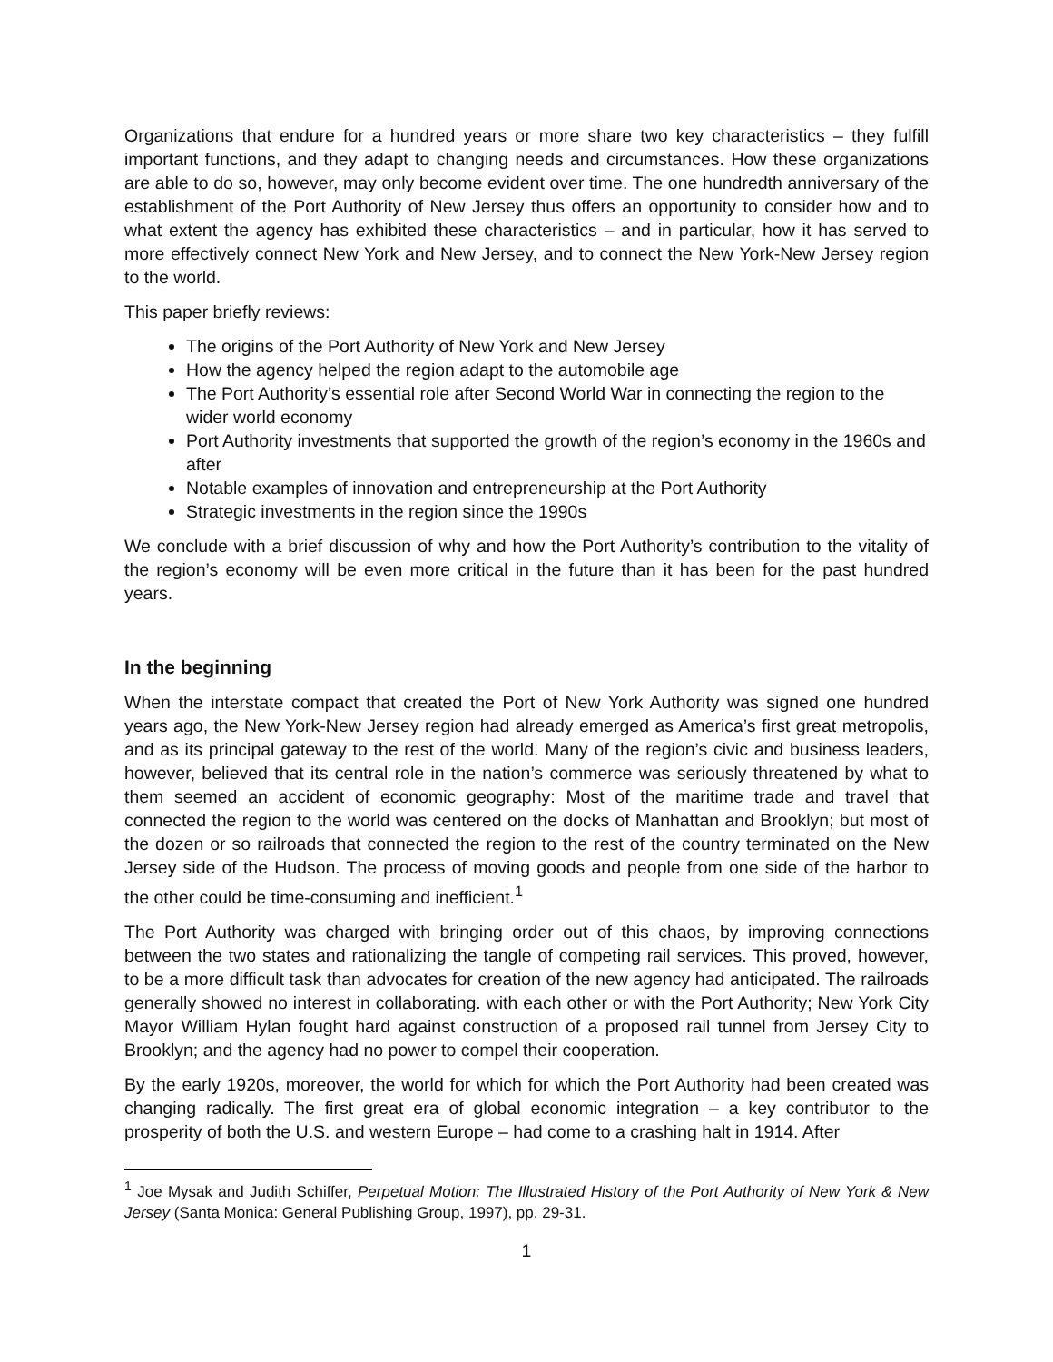Organizations that endure for a hundred years or more share two key characteristics – they fulfill important functions, and they adapt to changing needs and circumstances. How these organizations are able to do so, however, may only become evident over time. The one hundredth anniversary of the establishment of the Port Authority of New Jersey thus offers an opportunity to consider how and to what extent the agency has exhibited these characteristics – and in particular, how it has served to more effectively connect New York and New Jersey, and to connect the New York-New Jersey region to the world.
This paper briefly reviews:
The origins of the Port Authority of New York and New Jersey
How the agency helped the region adapt to the automobile age
The Port Authority’s essential role after Second World War in connecting the region to the wider world economy
Port Authority investments that supported the growth of the region’s economy in the 1960s and after
Notable examples of innovation and entrepreneurship at the Port Authority
Strategic investments in the region since the 1990s
We conclude with a brief discussion of why and how the Port Authority’s contribution to the vitality of the region’s economy will be even more critical in the future than it has been for the past hundred years.
In the beginning
When the interstate compact that created the Port of New York Authority was signed one hundred years ago, the New York-New Jersey region had already emerged as America’s first great metropolis, and as its principal gateway to the rest of the world. Many of the region’s civic and business leaders, however, believed that its central role in the nation’s commerce was seriously threatened by what to them seemed an accident of economic geography: Most of the maritime trade and travel that connected the region to the world was centered on the docks of Manhattan and Brooklyn; but most of the dozen or so railroads that connected the region to the rest of the country terminated on the New Jersey side of the Hudson. The process of moving goods and people from one side of the harbor to the other could be time-consuming and inefficient.<sup>1</sup>
The Port Authority was charged with bringing order out of this chaos, by improving connections between the two states and rationalizing the tangle of competing rail services. This proved, however, to be a more difficult task than advocates for creation of the new agency had anticipated. The railroads generally showed no interest in collaborating. with each other or with the Port Authority; New York City Mayor William Hylan fought hard against construction of a proposed rail tunnel from Jersey City to Brooklyn; and the agency had no power to compel their cooperation.
By the early 1920s, moreover, the world for which for which the Port Authority had been created was changing radically. The first great era of global economic integration – a key contributor to the prosperity of both the U.S. and western Europe – had come to a crashing halt in 1914. After
<sup>1</sup> Joe Mysak and Judith Schiffer, Perpetual Motion: The Illustrated History of the Port Authority of New York & New Jersey (Santa Monica: General Publishing Group, 1997), pp. 29-31.
1